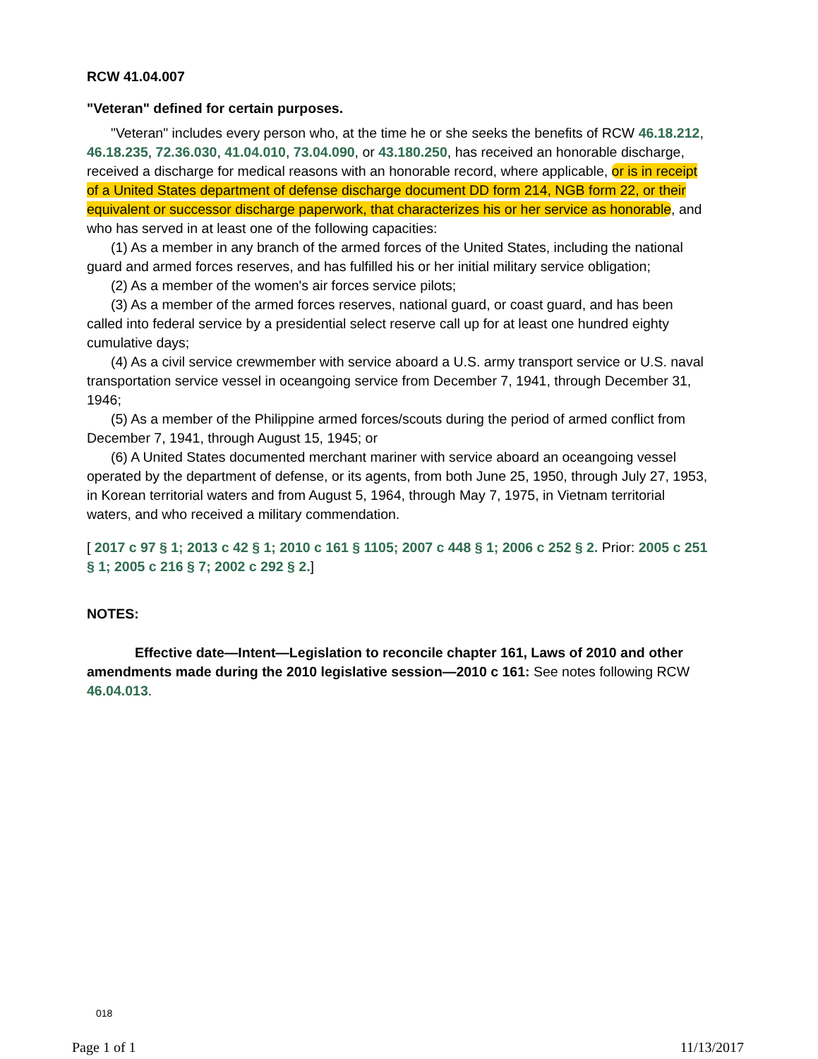RCW 41.04.007
"Veteran" defined for certain purposes.
"Veteran" includes every person who, at the time he or she seeks the benefits of RCW 46.18.212, 46.18.235, 72.36.030, 41.04.010, 73.04.090, or 43.180.250, has received an honorable discharge, received a discharge for medical reasons with an honorable record, where applicable, or is in receipt of a United States department of defense discharge document DD form 214, NGB form 22, or their equivalent or successor discharge paperwork, that characterizes his or her service as honorable, and who has served in at least one of the following capacities:
(1) As a member in any branch of the armed forces of the United States, including the national guard and armed forces reserves, and has fulfilled his or her initial military service obligation;
(2) As a member of the women's air forces service pilots;
(3) As a member of the armed forces reserves, national guard, or coast guard, and has been called into federal service by a presidential select reserve call up for at least one hundred eighty cumulative days;
(4) As a civil service crewmember with service aboard a U.S. army transport service or U.S. naval transportation service vessel in oceangoing service from December 7, 1941, through December 31, 1946;
(5) As a member of the Philippine armed forces/scouts during the period of armed conflict from December 7, 1941, through August 15, 1945; or
(6) A United States documented merchant mariner with service aboard an oceangoing vessel operated by the department of defense, or its agents, from both June 25, 1950, through July 27, 1953, in Korean territorial waters and from August 5, 1964, through May 7, 1975, in Vietnam territorial waters, and who received a military commendation.
[ 2017 c 97 § 1; 2013 c 42 § 1; 2010 c 161 § 1105; 2007 c 448 § 1; 2006 c 252 § 2. Prior: 2005 c 251 § 1; 2005 c 216 § 7; 2002 c 292 § 2.]
NOTES:
Effective date—Intent—Legislation to reconcile chapter 161, Laws of 2010 and other amendments made during the 2010 legislative session—2010 c 161: See notes following RCW 46.04.013.
018
Page 1 of 1 11/13/2017